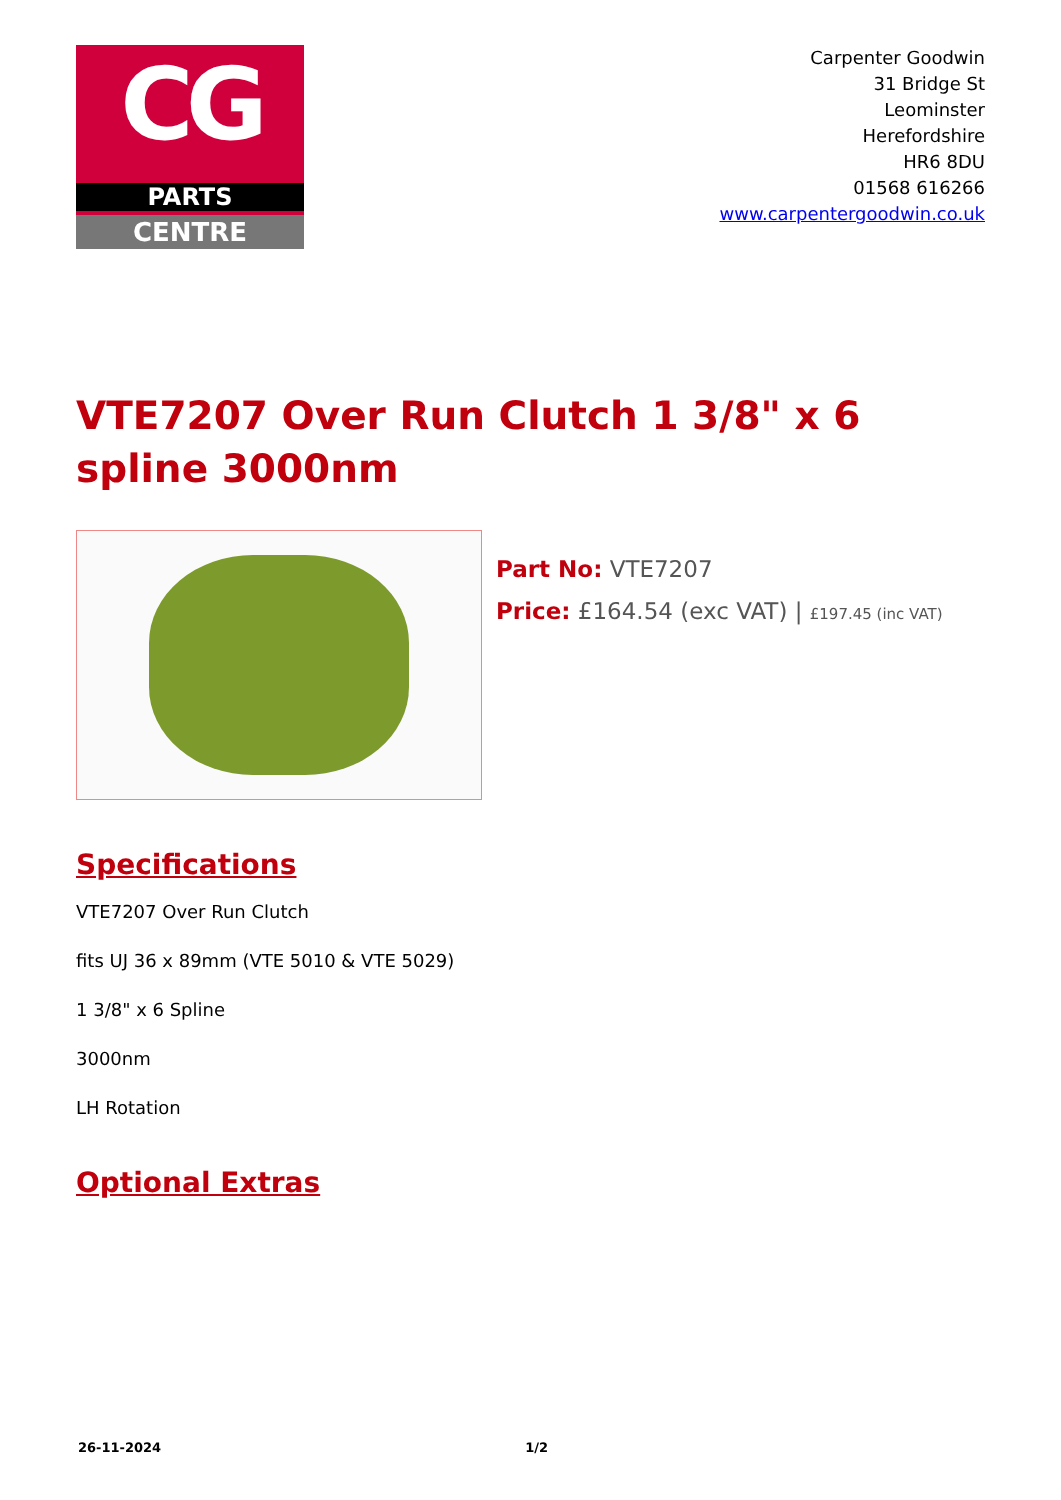CG
PARTS
CENTRE
Carpenter Goodwin
31 Bridge St
Leominster
Herefordshire
HR6 8DU
01568 616266
www.carpentergoodwin.co.uk
VTE7207 Over Run Clutch 1 3/8" x 6 spline 3000nm
Part No: VTE7207
Price: £164.54 (exc VAT) | £197.45 (inc VAT)
Specifications
VTE7207 Over Run Clutch
fits UJ 36 x 89mm (VTE 5010 & VTE 5029)
1 3/8" x 6 Spline
3000nm
LH Rotation
Optional Extras
26-11-2024 1/2